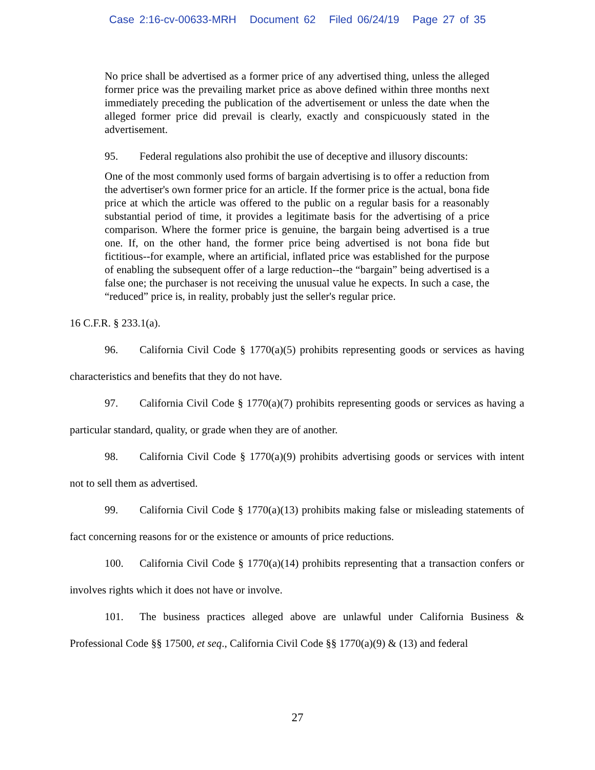Case 2:16-cv-00633-MRH Document 62 Filed 06/24/19 Page 27 of 35
No price shall be advertised as a former price of any advertised thing, unless the alleged former price was the prevailing market price as above defined within three months next immediately preceding the publication of the advertisement or unless the date when the alleged former price did prevail is clearly, exactly and conspicuously stated in the advertisement.
95. Federal regulations also prohibit the use of deceptive and illusory discounts:
One of the most commonly used forms of bargain advertising is to offer a reduction from the advertiser's own former price for an article. If the former price is the actual, bona fide price at which the article was offered to the public on a regular basis for a reasonably substantial period of time, it provides a legitimate basis for the advertising of a price comparison. Where the former price is genuine, the bargain being advertised is a true one. If, on the other hand, the former price being advertised is not bona fide but fictitious--for example, where an artificial, inflated price was established for the purpose of enabling the subsequent offer of a large reduction--the “bargain” being advertised is a false one; the purchaser is not receiving the unusual value he expects. In such a case, the “reduced” price is, in reality, probably just the seller's regular price.
16 C.F.R. § 233.1(a).
96. California Civil Code § 1770(a)(5) prohibits representing goods or services as having characteristics and benefits that they do not have.
97. California Civil Code § 1770(a)(7) prohibits representing goods or services as having a particular standard, quality, or grade when they are of another.
98. California Civil Code § 1770(a)(9) prohibits advertising goods or services with intent not to sell them as advertised.
99. California Civil Code § 1770(a)(13) prohibits making false or misleading statements of fact concerning reasons for or the existence or amounts of price reductions.
100. California Civil Code § 1770(a)(14) prohibits representing that a transaction confers or involves rights which it does not have or involve.
101. The business practices alleged above are unlawful under California Business & Professional Code §§ 17500, et seq., California Civil Code §§ 1770(a)(9) & (13) and federal
27